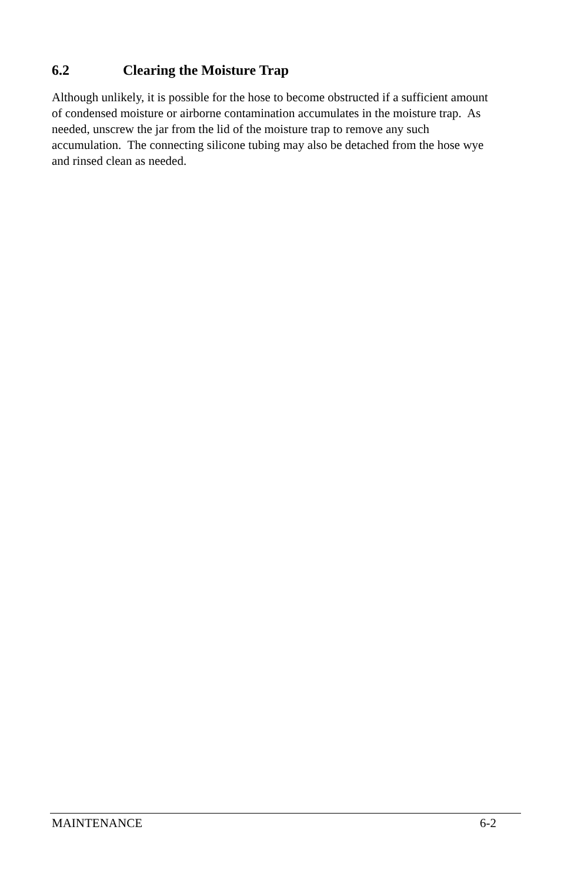6.2 Clearing the Moisture Trap
Although unlikely, it is possible for the hose to become obstructed if a sufficient amount of condensed moisture or airborne contamination accumulates in the moisture trap. As needed, unscrew the jar from the lid of the moisture trap to remove any such accumulation. The connecting silicone tubing may also be detached from the hose wye and rinsed clean as needed.
MAINTENANCE 6-2